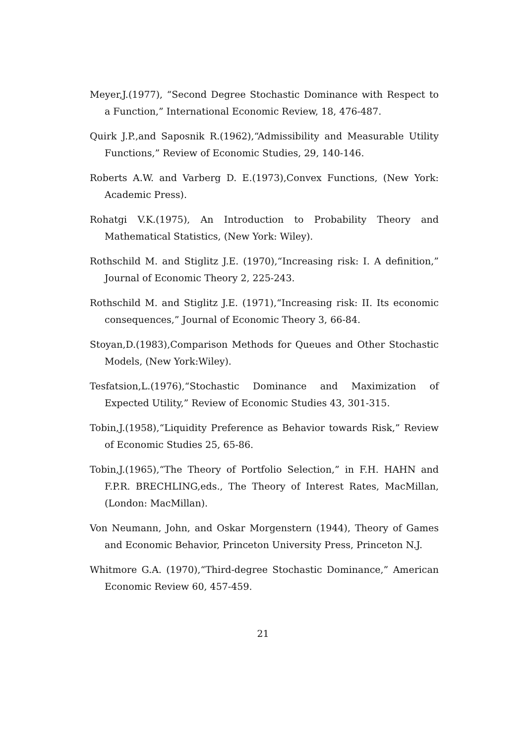Meyer,J.(1977), “Second Degree Stochastic Dominance with Respect to a Function,” International Economic Review, 18, 476-487.
Quirk J.P.,and Saposnik R.(1962),“Admissibility and Measurable Utility Functions,” Review of Economic Studies, 29, 140-146.
Roberts A.W. and Varberg D. E.(1973),Convex Functions, (New York: Academic Press).
Rohatgi V.K.(1975), An Introduction to Probability Theory and Mathematical Statistics, (New York: Wiley).
Rothschild M. and Stiglitz J.E. (1970),“Increasing risk: I. A definition,” Journal of Economic Theory 2, 225-243.
Rothschild M. and Stiglitz J.E. (1971),“Increasing risk: II. Its economic consequences,” Journal of Economic Theory 3, 66-84.
Stoyan,D.(1983),Comparison Methods for Queues and Other Stochastic Models, (New York:Wiley).
Tesfatsion,L.(1976),“Stochastic Dominance and Maximization of Expected Utility,” Review of Economic Studies 43, 301-315.
Tobin,J.(1958),“Liquidity Preference as Behavior towards Risk,” Review of Economic Studies 25, 65-86.
Tobin,J.(1965),“The Theory of Portfolio Selection,” in F.H. HAHN and F.P.R. BRECHLING,eds., The Theory of Interest Rates, MacMillan, (London: MacMillan).
Von Neumann, John, and Oskar Morgenstern (1944), Theory of Games and Economic Behavior, Princeton University Press, Princeton N.J.
Whitmore G.A. (1970),“Third-degree Stochastic Dominance,” American Economic Review 60, 457-459.
21